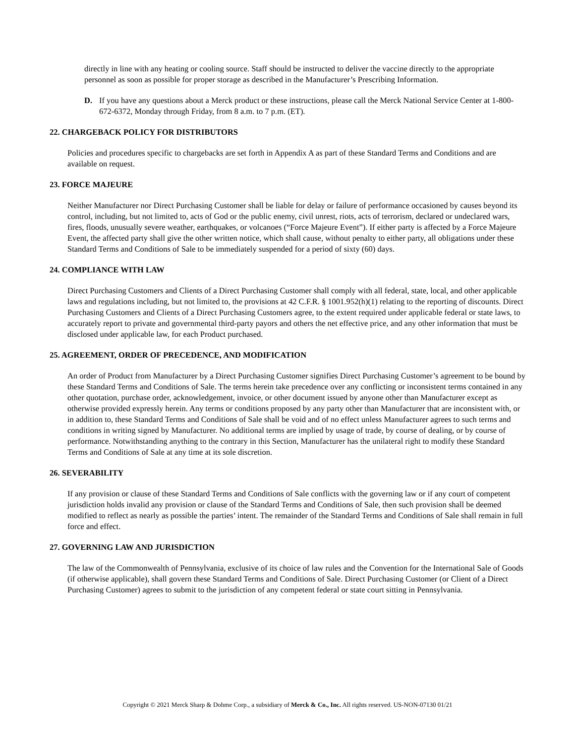directly in line with any heating or cooling source. Staff should be instructed to deliver the vaccine directly to the appropriate personnel as soon as possible for proper storage as described in the Manufacturer’s Prescribing Information.
D. If you have any questions about a Merck product or these instructions, please call the Merck National Service Center at 1-800-672-6372, Monday through Friday, from 8 a.m. to 7 p.m. (ET).
22. CHARGEBACK POLICY FOR DISTRIBUTORS
Policies and procedures specific to chargebacks are set forth in Appendix A as part of these Standard Terms and Conditions and are available on request.
23. FORCE MAJEURE
Neither Manufacturer nor Direct Purchasing Customer shall be liable for delay or failure of performance occasioned by causes beyond its control, including, but not limited to, acts of God or the public enemy, civil unrest, riots, acts of terrorism, declared or undeclared wars, fires, floods, unusually severe weather, earthquakes, or volcanoes (“Force Majeure Event”). If either party is affected by a Force Majeure Event, the affected party shall give the other written notice, which shall cause, without penalty to either party, all obligations under these Standard Terms and Conditions of Sale to be immediately suspended for a period of sixty (60) days.
24. COMPLIANCE WITH LAW
Direct Purchasing Customers and Clients of a Direct Purchasing Customer shall comply with all federal, state, local, and other applicable laws and regulations including, but not limited to, the provisions at 42 C.F.R. § 1001.952(h)(1) relating to the reporting of discounts. Direct Purchasing Customers and Clients of a Direct Purchasing Customers agree, to the extent required under applicable federal or state laws, to accurately report to private and governmental third-party payors and others the net effective price, and any other information that must be disclosed under applicable law, for each Product purchased.
25. AGREEMENT, ORDER OF PRECEDENCE, AND MODIFICATION
An order of Product from Manufacturer by a Direct Purchasing Customer signifies Direct Purchasing Customer’s agreement to be bound by these Standard Terms and Conditions of Sale. The terms herein take precedence over any conflicting or inconsistent terms contained in any other quotation, purchase order, acknowledgement, invoice, or other document issued by anyone other than Manufacturer except as otherwise provided expressly herein. Any terms or conditions proposed by any party other than Manufacturer that are inconsistent with, or in addition to, these Standard Terms and Conditions of Sale shall be void and of no effect unless Manufacturer agrees to such terms and conditions in writing signed by Manufacturer. No additional terms are implied by usage of trade, by course of dealing, or by course of performance. Notwithstanding anything to the contrary in this Section, Manufacturer has the unilateral right to modify these Standard Terms and Conditions of Sale at any time at its sole discretion.
26. SEVERABILITY
If any provision or clause of these Standard Terms and Conditions of Sale conflicts with the governing law or if any court of competent jurisdiction holds invalid any provision or clause of the Standard Terms and Conditions of Sale, then such provision shall be deemed modified to reflect as nearly as possible the parties’ intent. The remainder of the Standard Terms and Conditions of Sale shall remain in full force and effect.
27. GOVERNING LAW AND JURISDICTION
The law of the Commonwealth of Pennsylvania, exclusive of its choice of law rules and the Convention for the International Sale of Goods (if otherwise applicable), shall govern these Standard Terms and Conditions of Sale. Direct Purchasing Customer (or Client of a Direct Purchasing Customer) agrees to submit to the jurisdiction of any competent federal or state court sitting in Pennsylvania.
Copyright © 2021 Merck Sharp & Dohme Corp., a subsidiary of Merck & Co., Inc. All rights reserved. US-NON-07130 01/21